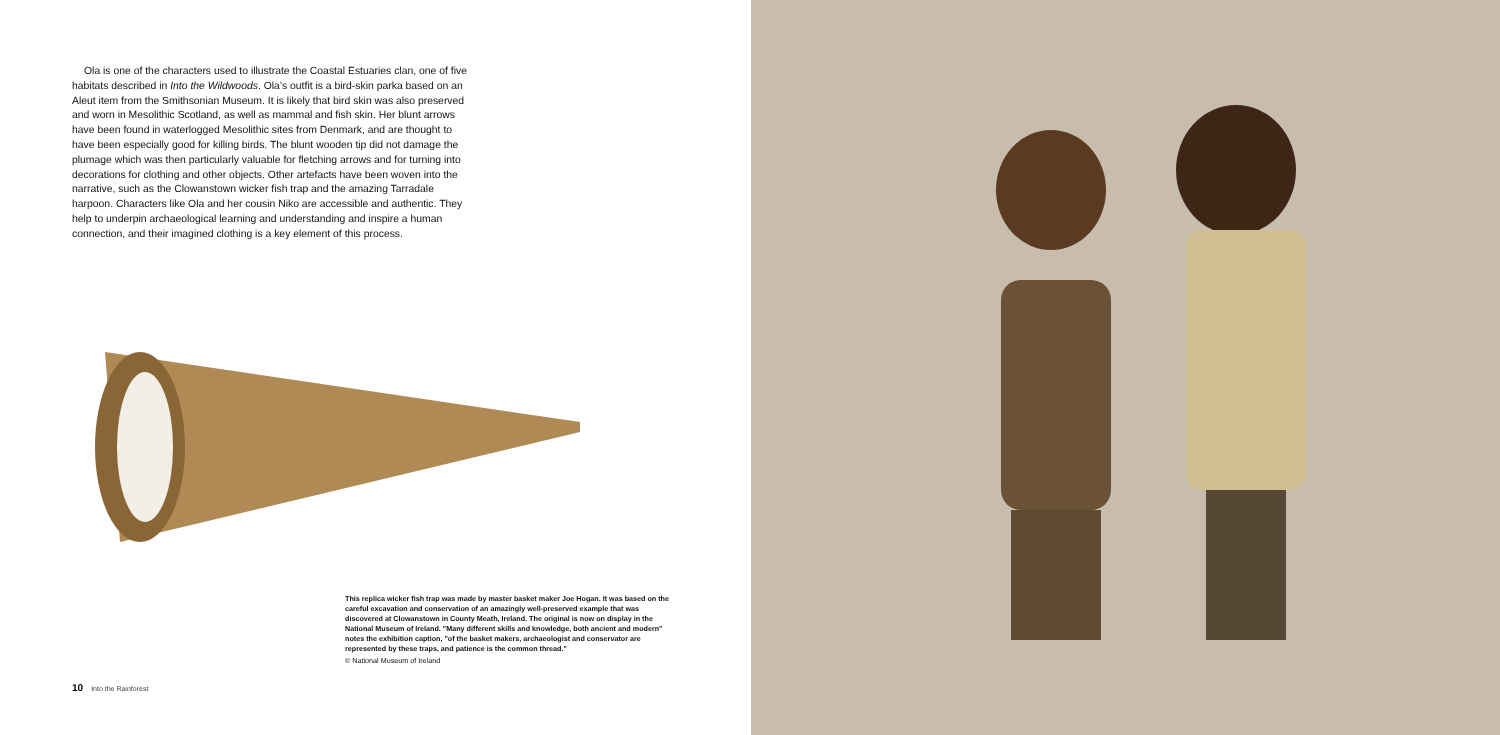Ola is one of the characters used to illustrate the Coastal Estuaries clan, one of five habitats described in Into the Wildwoods. Ola’s outfit is a bird-skin parka based on an Aleut item from the Smithsonian Museum. It is likely that bird skin was also preserved and worn in Mesolithic Scotland, as well as mammal and fish skin. Her blunt arrows have been found in waterlogged Mesolithic sites from Denmark, and are thought to have been especially good for killing birds. The blunt wooden tip did not damage the plumage which was then particularly valuable for fletching arrows and for turning into decorations for clothing and other objects. Other artefacts have been woven into the narrative, such as the Clowanstown wicker fish trap and the amazing Tarradale harpoon. Characters like Ola and her cousin Niko are accessible and authentic. They help to underpin archaeological learning and understanding and inspire a human connection, and their imagined clothing is a key element of this process.
This replica wicker fish trap was made by master basket maker Joe Hogan. It was based on the careful excavation and conservation of an amazingly well-preserved example that was discovered at Clowanstown in County Meath, Ireland. The original is now on display in the National Museum of Ireland. "Many different skills and knowledge, both ancient and modern" notes the exhibition caption, "of the basket makers, archaeologist and conservator are represented by these traps, and patience is the common thread."
© National Museum of Ireland
10 Into the Rainforest